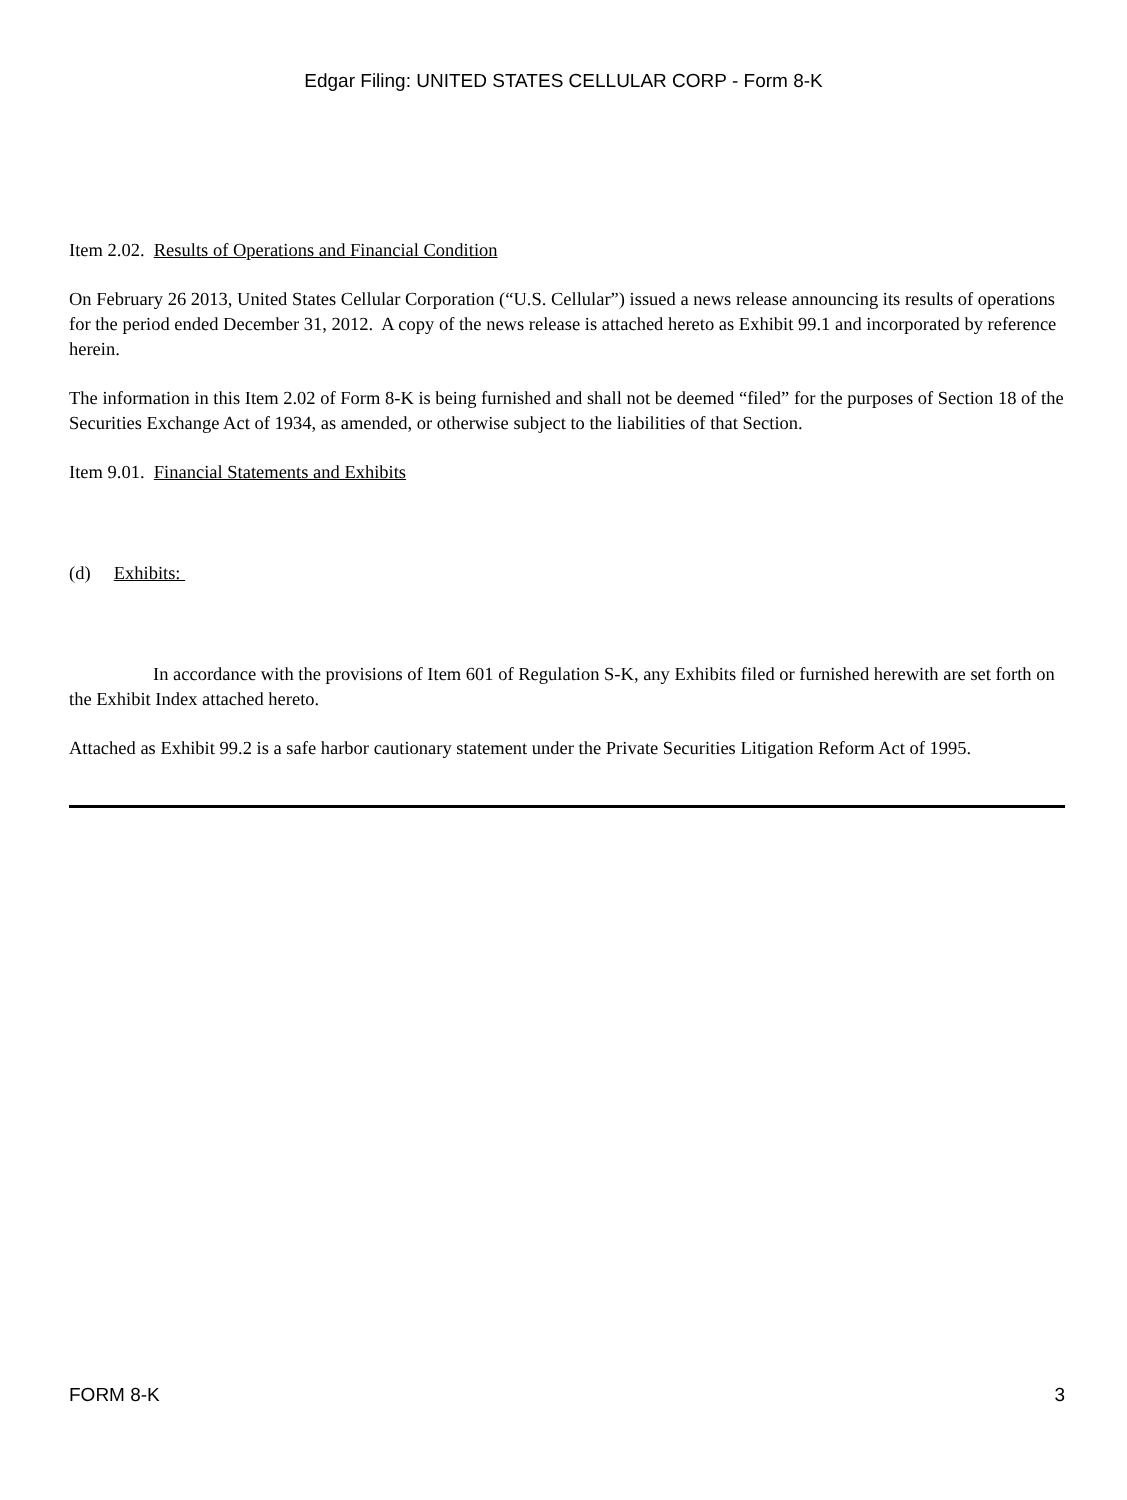Edgar Filing: UNITED STATES CELLULAR CORP - Form 8-K
Item 2.02. Results of Operations and Financial Condition
On February 26 2013, United States Cellular Corporation (“U.S. Cellular”) issued a news release announcing its results of operations for the period ended December 31, 2012. A copy of the news release is attached hereto as Exhibit 99.1 and incorporated by reference herein.
The information in this Item 2.02 of Form 8-K is being furnished and shall not be deemed “filed” for the purposes of Section 18 of the Securities Exchange Act of 1934, as amended, or otherwise subject to the liabilities of that Section.
Item 9.01. Financial Statements and Exhibits
(d) Exhibits:
In accordance with the provisions of Item 601 of Regulation S-K, any Exhibits filed or furnished herewith are set forth on the Exhibit Index attached hereto.
Attached as Exhibit 99.2 is a safe harbor cautionary statement under the Private Securities Litigation Reform Act of 1995.
FORM 8-K 3